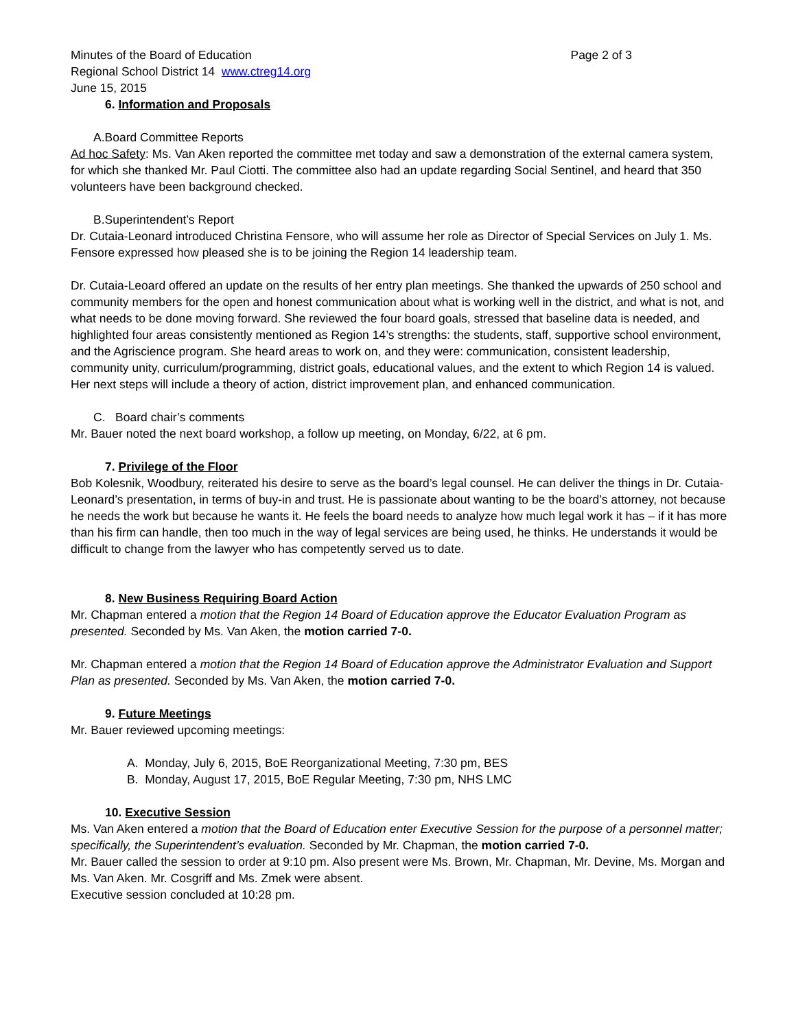Minutes of the Board of Education Page 2 of 3
Regional School District 14 www.ctreg14.org
June 15, 2015
6. Information and Proposals
A.Board Committee Reports
Ad hoc Safety: Ms. Van Aken reported the committee met today and saw a demonstration of the external camera system, for which she thanked Mr. Paul Ciotti. The committee also had an update regarding Social Sentinel, and heard that 350 volunteers have been background checked.
B.Superintendent’s Report
Dr. Cutaia-Leonard introduced Christina Fensore, who will assume her role as Director of Special Services on July 1. Ms. Fensore expressed how pleased she is to be joining the Region 14 leadership team.
Dr. Cutaia-Leoard offered an update on the results of her entry plan meetings. She thanked the upwards of 250 school and community members for the open and honest communication about what is working well in the district, and what is not, and what needs to be done moving forward. She reviewed the four board goals, stressed that baseline data is needed, and highlighted four areas consistently mentioned as Region 14’s strengths: the students, staff, supportive school environment, and the Agriscience program. She heard areas to work on, and they were: communication, consistent leadership, community unity, curriculum/programming, district goals, educational values, and the extent to which Region 14 is valued. Her next steps will include a theory of action, district improvement plan, and enhanced communication.
C. Board chair’s comments
Mr. Bauer noted the next board workshop, a follow up meeting, on Monday, 6/22, at 6 pm.
7. Privilege of the Floor
Bob Kolesnik, Woodbury, reiterated his desire to serve as the board’s legal counsel. He can deliver the things in Dr. Cutaia-Leonard’s presentation, in terms of buy-in and trust. He is passionate about wanting to be the board’s attorney, not because he needs the work but because he wants it. He feels the board needs to analyze how much legal work it has – if it has more than his firm can handle, then too much in the way of legal services are being used, he thinks. He understands it would be difficult to change from the lawyer who has competently served us to date.
8. New Business Requiring Board Action
Mr. Chapman entered a motion that the Region 14 Board of Education approve the Educator Evaluation Program as presented. Seconded by Ms. Van Aken, the motion carried 7-0.
Mr. Chapman entered a motion that the Region 14 Board of Education approve the Administrator Evaluation and Support Plan as presented. Seconded by Ms. Van Aken, the motion carried 7-0.
9. Future Meetings
Mr. Bauer reviewed upcoming meetings:
A. Monday, July 6, 2015, BoE Reorganizational Meeting, 7:30 pm, BES
B. Monday, August 17, 2015, BoE Regular Meeting, 7:30 pm, NHS LMC
10. Executive Session
Ms. Van Aken entered a motion that the Board of Education enter Executive Session for the purpose of a personnel matter; specifically, the Superintendent’s evaluation. Seconded by Mr. Chapman, the motion carried 7-0.
Mr. Bauer called the session to order at 9:10 pm. Also present were Ms. Brown, Mr. Chapman, Mr. Devine, Ms. Morgan and Ms. Van Aken. Mr. Cosgriff and Ms. Zmek were absent.
Executive session concluded at 10:28 pm.